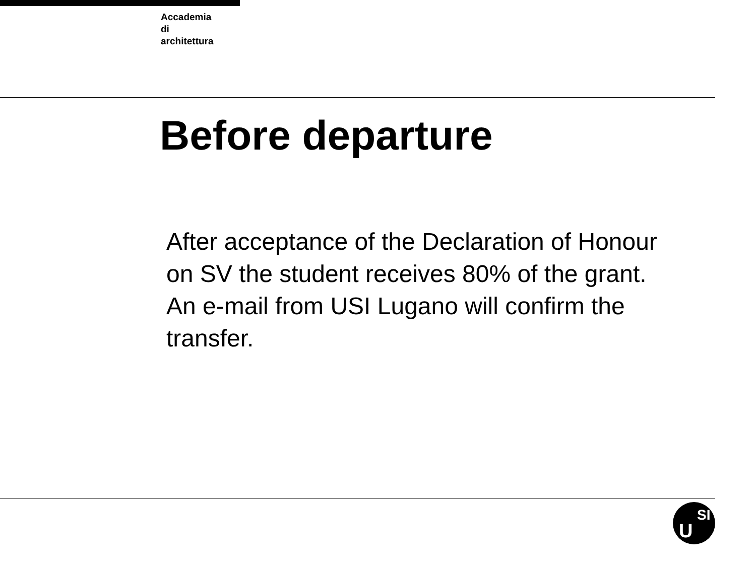Accademia
di
architettura
Before departure
After acceptance of the Declaration of Honour on SV the student receives 80% of the grant.
An e-mail from USI Lugano will confirm the transfer.
U
SI